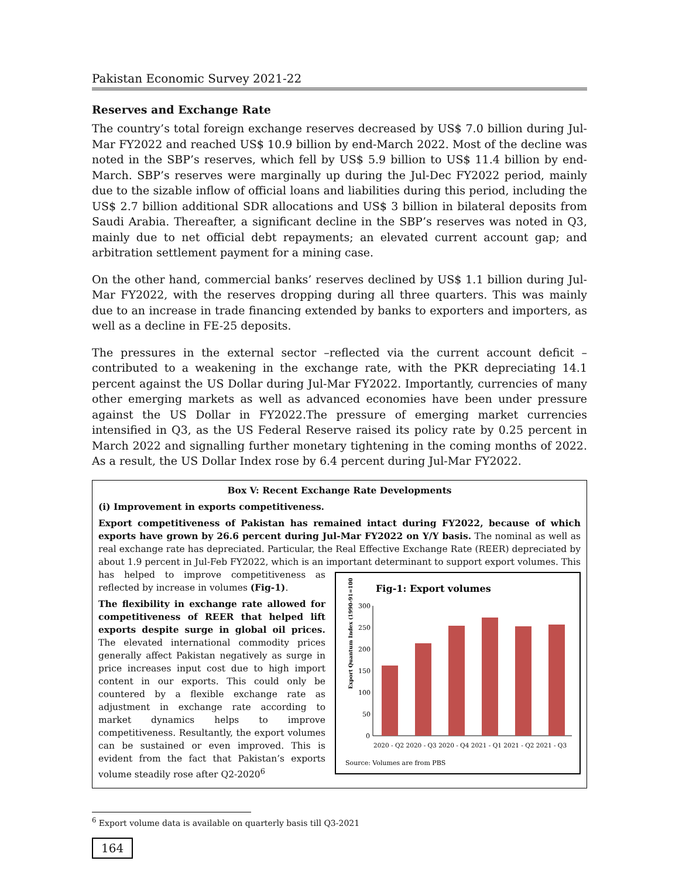Pakistan Economic Survey 2021-22
Reserves and Exchange Rate
The country’s total foreign exchange reserves decreased by US$ 7.0 billion during Jul-Mar FY2022 and reached US$ 10.9 billion by end-March 2022. Most of the decline was noted in the SBP’s reserves, which fell by US$ 5.9 billion to US$ 11.4 billion by end-March. SBP’s reserves were marginally up during the Jul-Dec FY2022 period, mainly due to the sizable inflow of official loans and liabilities during this period, including the US$ 2.7 billion additional SDR allocations and US$ 3 billion in bilateral deposits from Saudi Arabia. Thereafter, a significant decline in the SBP’s reserves was noted in Q3, mainly due to net official debt repayments; an elevated current account gap; and arbitration settlement payment for a mining case.
On the other hand, commercial banks’ reserves declined by US$ 1.1 billion during Jul-Mar FY2022, with the reserves dropping during all three quarters. This was mainly due to an increase in trade financing extended by banks to exporters and importers, as well as a decline in FE-25 deposits.
The pressures in the external sector –reflected via the current account deficit – contributed to a weakening in the exchange rate, with the PKR depreciating 14.1 percent against the US Dollar during Jul-Mar FY2022. Importantly, currencies of many other emerging markets as well as advanced economies have been under pressure against the US Dollar in FY2022.The pressure of emerging market currencies intensified in Q3, as the US Federal Reserve raised its policy rate by 0.25 percent in March 2022 and signalling further monetary tightening in the coming months of 2022. As a result, the US Dollar Index rose by 6.4 percent during Jul-Mar FY2022.
Box V: Recent Exchange Rate Developments
(i) Improvement in exports competitiveness.
Export competitiveness of Pakistan has remained intact during FY2022, because of which exports have grown by 26.6 percent during Jul-Mar FY2022 on Y/Y basis. The nominal as well as real exchange rate has depreciated. Particular, the Real Effective Exchange Rate (REER) depreciated by about 1.9 percent in Jul-Feb FY2022, which is an important determinant to support export volumes.
Fig-1: Export volumes
Export Quantum Index (1990-91=100)
300
250
200
150
100
50
0
2020 - Q2 2020 - Q3 2020 - Q4 2021 - Q1 2021 - Q2 2021 - Q3
Source: Volumes are from PBS
This has helped to improve competitiveness as reflected by increase in volumes (Fig-1).
The flexibility in exchange rate allowed for competitiveness of REER that helped lift exports despite surge in global oil prices. The elevated international commodity prices generally affect Pakistan negatively as surge in price increases input cost due to high import content in our exports. This could only be countered by a flexible exchange rate as adjustment in exchange rate according to market dynamics helps to improve competitiveness. Resultantly, the export volumes can be sustained or even improved. This is evident from the fact that Pakistan’s exports volume steadily rose after Q2-2020<sup>6</sup>
<sup>6</sup> Export volume data is available on quarterly basis till Q3-2021
164